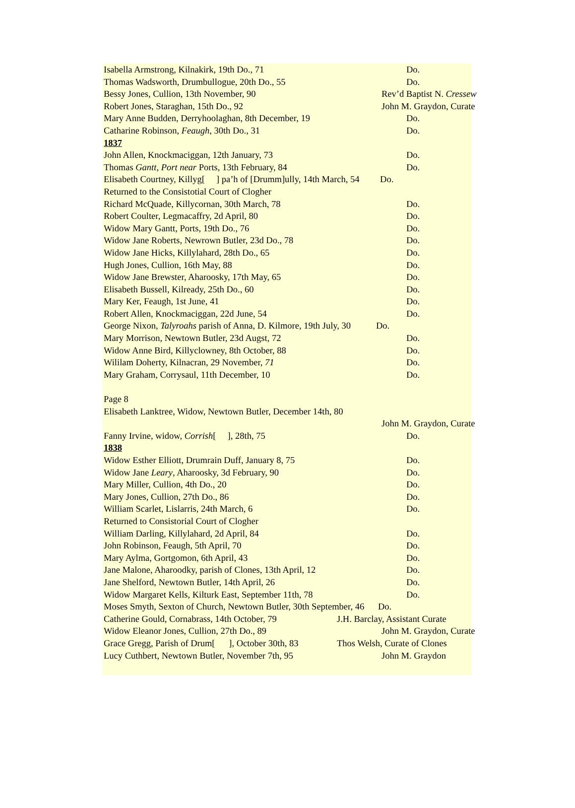Isabella Armstrong, Kilnakirk, 19th Do., 71 Do.
Thomas Wadsworth, Drumbullogue, 20th Do., 55 Do.
Bessy Jones, Cullion, 13th November, 90 Rev’d Baptist N. Cressew
Robert Jones, Staraghan, 15th Do., 92 John M. Graydon, Curate
Mary Anne Budden, Derryhoolaghan, 8th December, 19 Do.
Catharine Robinson, Feaugh, 30th Do., 31 Do.
1837
John Allen, Knockmaciggan, 12th January, 73 Do.
Thomas Gantt, Port near Ports, 13th February, 84 Do.
Elisabeth Courtney, Killyg[ ] pa’h of [Drumm]ully, 14th March, 54 Do.
Returned to the Consistotial Court of Clogher
Richard McQuade, Killycornan, 30th March, 78 Do.
Robert Coulter, Legmacaffry, 2d April, 80 Do.
Widow Mary Gantt, Ports, 19th Do., 76 Do.
Widow Jane Roberts, Newrown Butler, 23d Do., 78 Do.
Widow Jane Hicks, Killylahard, 28th Do., 65 Do.
Hugh Jones, Cullion, 16th May, 88 Do.
Widow Jane Brewster, Aharoosky, 17th May, 65 Do.
Elisabeth Bussell, Kilready, 25th Do., 60 Do.
Mary Ker, Feaugh, 1st June, 41 Do.
Robert Allen, Knockmaciggan, 22d June, 54 Do.
George Nixon, Talyroahs parish of Anna, D. Kilmore, 19th July, 30 Do.
Mary Morrison, Newtown Butler, 23d Augst, 72 Do.
Widow Anne Bird, Killyclowney, 8th October, 88 Do.
Wililam Doherty, Kilnacran, 29 November, 71 Do.
Mary Graham, Corrysaul, 11th December, 10 Do.
Page 8
Elisabeth Lanktree, Widow, Newtown Butler, December 14th, 80
John M. Graydon, Curate
Fanny Irvine, widow, Corrish[ ], 28th, 75 Do.
1838
Widow Esther Elliott, Drumrain Duff, January 8, 75 Do.
Widow Jane Leary, Aharoosky, 3d February, 90 Do.
Mary Miller, Cullion, 4th Do., 20 Do.
Mary Jones, Cullion, 27th Do., 86 Do.
William Scarlet, Lislarris, 24th March, 6 Do.
Returned to Consistorial Court of Clogher
William Darling, Killylahard, 2d April, 84 Do.
John Robinson, Feaugh, 5th April, 70 Do.
Mary Aylma, Gortgomon, 6th April, 43 Do.
Jane Malone, Aharoodky, parish of Clones, 13th April, 12 Do.
Jane Shelford, Newtown Butler, 14th April, 26 Do.
Widow Margaret Kells, Kilturk East, September 11th, 78 Do.
Moses Smyth, Sexton of Church, Newtown Butler, 30th September, 46 Do.
Catherine Gould, Cornabrass, 14th October, 79 J.H. Barclay, Assistant Curate
Widow Eleanor Jones, Cullion, 27th Do., 89 John M. Graydon, Curate
Grace Gregg, Parish of Drum[ ], October 30th, 83 Thos Welsh, Curate of Clones
Lucy Cuthbert, Newtown Butler, November 7th, 95 John M. Graydon